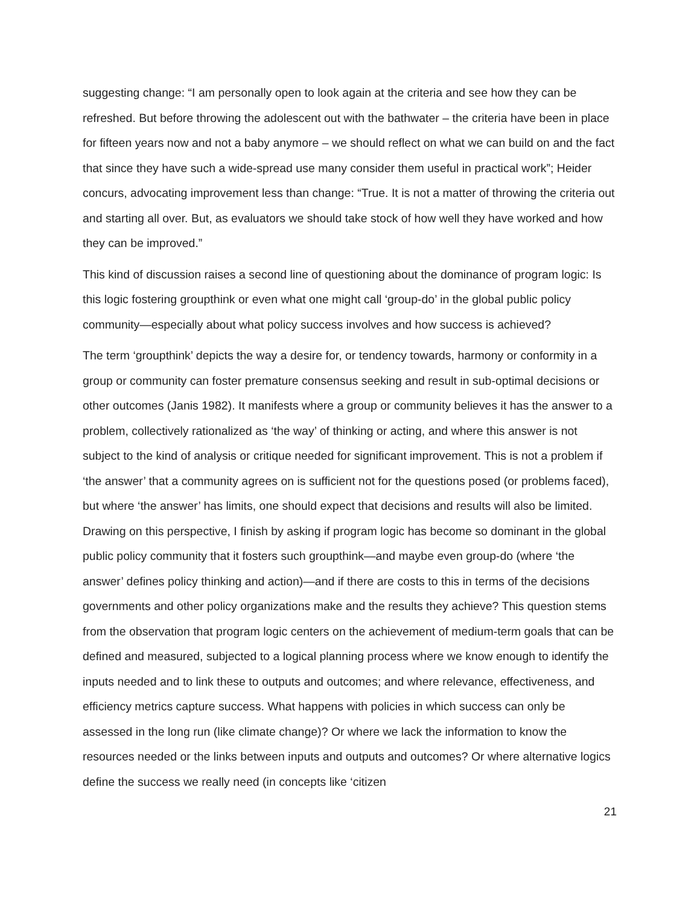suggesting change: “I am personally open to look again at the criteria and see how they can be refreshed. But before throwing the adolescent out with the bathwater – the criteria have been in place for fifteen years now and not a baby anymore – we should reflect on what we can build on and the fact that since they have such a wide-spread use many consider them useful in practical work”; Heider concurs, advocating improvement less than change: “True. It is not a matter of throwing the criteria out and starting all over. But, as evaluators we should take stock of how well they have worked and how they can be improved.”
This kind of discussion raises a second line of questioning about the dominance of program logic: Is this logic fostering groupthink or even what one might call ‘group-do’ in the global public policy community—especially about what policy success involves and how success is achieved?
The term ‘groupthink’ depicts the way a desire for, or tendency towards, harmony or conformity in a group or community can foster premature consensus seeking and result in sub-optimal decisions or other outcomes (Janis 1982). It manifests where a group or community believes it has the answer to a problem, collectively rationalized as ‘the way’ of thinking or acting, and where this answer is not subject to the kind of analysis or critique needed for significant improvement. This is not a problem if ‘the answer’ that a community agrees on is sufficient not for the questions posed (or problems faced), but where ‘the answer’ has limits, one should expect that decisions and results will also be limited. Drawing on this perspective, I finish by asking if program logic has become so dominant in the global public policy community that it fosters such groupthink—and maybe even group-do (where ‘the answer’ defines policy thinking and action)—and if there are costs to this in terms of the decisions governments and other policy organizations make and the results they achieve? This question stems from the observation that program logic centers on the achievement of medium-term goals that can be defined and measured, subjected to a logical planning process where we know enough to identify the inputs needed and to link these to outputs and outcomes; and where relevance, effectiveness, and efficiency metrics capture success. What happens with policies in which success can only be assessed in the long run (like climate change)? Or where we lack the information to know the resources needed or the links between inputs and outputs and outcomes? Or where alternative logics define the success we really need (in concepts like ‘citizen
21